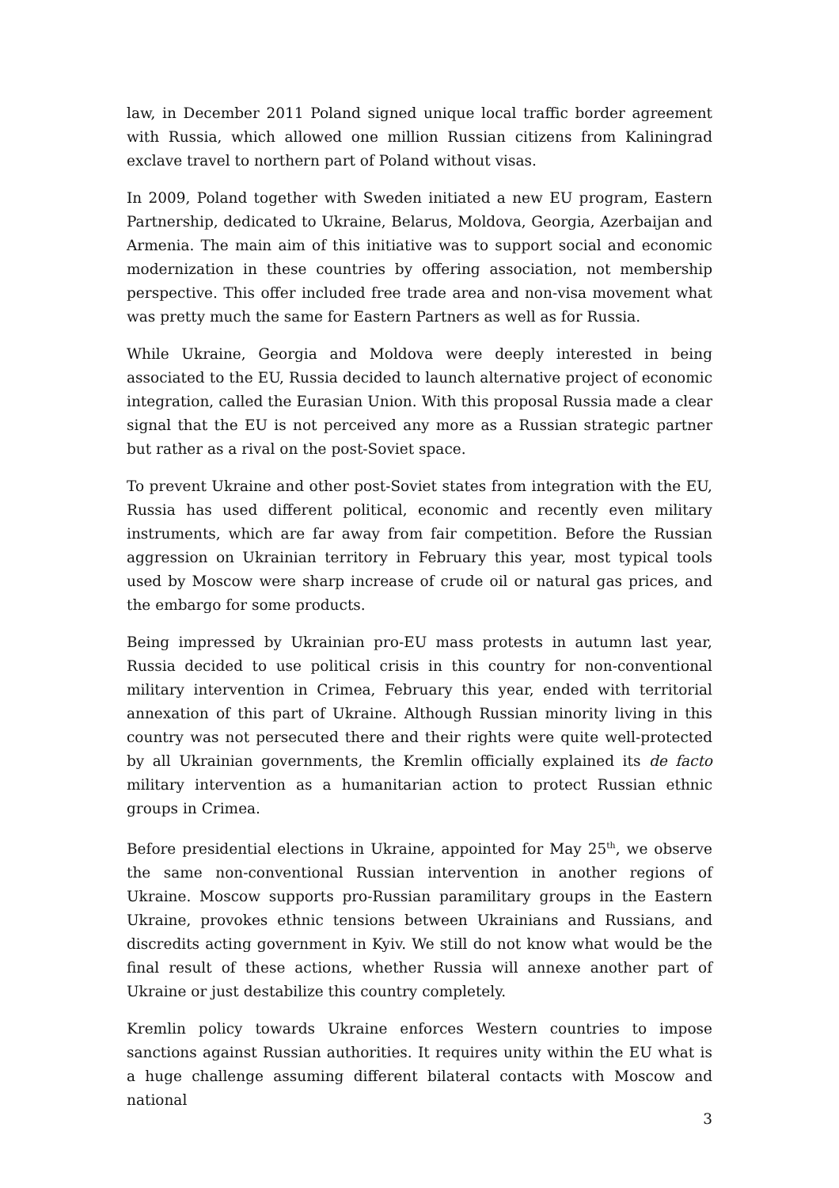law, in December 2011 Poland signed unique local traffic border agreement with Russia, which allowed one million Russian citizens from Kaliningrad exclave travel to northern part of Poland without visas.
In 2009, Poland together with Sweden initiated a new EU program, Eastern Partnership, dedicated to Ukraine, Belarus, Moldova, Georgia, Azerbaijan and Armenia. The main aim of this initiative was to support social and economic modernization in these countries by offering association, not membership perspective. This offer included free trade area and non-visa movement what was pretty much the same for Eastern Partners as well as for Russia.
While Ukraine, Georgia and Moldova were deeply interested in being associated to the EU, Russia decided to launch alternative project of economic integration, called the Eurasian Union. With this proposal Russia made a clear signal that the EU is not perceived any more as a Russian strategic partner but rather as a rival on the post-Soviet space.
To prevent Ukraine and other post-Soviet states from integration with the EU, Russia has used different political, economic and recently even military instruments, which are far away from fair competition. Before the Russian aggression on Ukrainian territory in February this year, most typical tools used by Moscow were sharp increase of crude oil or natural gas prices, and the embargo for some products.
Being impressed by Ukrainian pro-EU mass protests in autumn last year, Russia decided to use political crisis in this country for non-conventional military intervention in Crimea, February this year, ended with territorial annexation of this part of Ukraine. Although Russian minority living in this country was not persecuted there and their rights were quite well-protected by all Ukrainian governments, the Kremlin officially explained its de facto military intervention as a humanitarian action to protect Russian ethnic groups in Crimea.
Before presidential elections in Ukraine, appointed for May 25<sup>th</sup>, we observe the same non-conventional Russian intervention in another regions of Ukraine. Moscow supports pro-Russian paramilitary groups in the Eastern Ukraine, provokes ethnic tensions between Ukrainians and Russians, and discredits acting government in Kyiv. We still do not know what would be the final result of these actions, whether Russia will annexe another part of Ukraine or just destabilize this country completely.
Kremlin policy towards Ukraine enforces Western countries to impose sanctions against Russian authorities. It requires unity within the EU what is a huge challenge assuming different bilateral contacts with Moscow and national
3